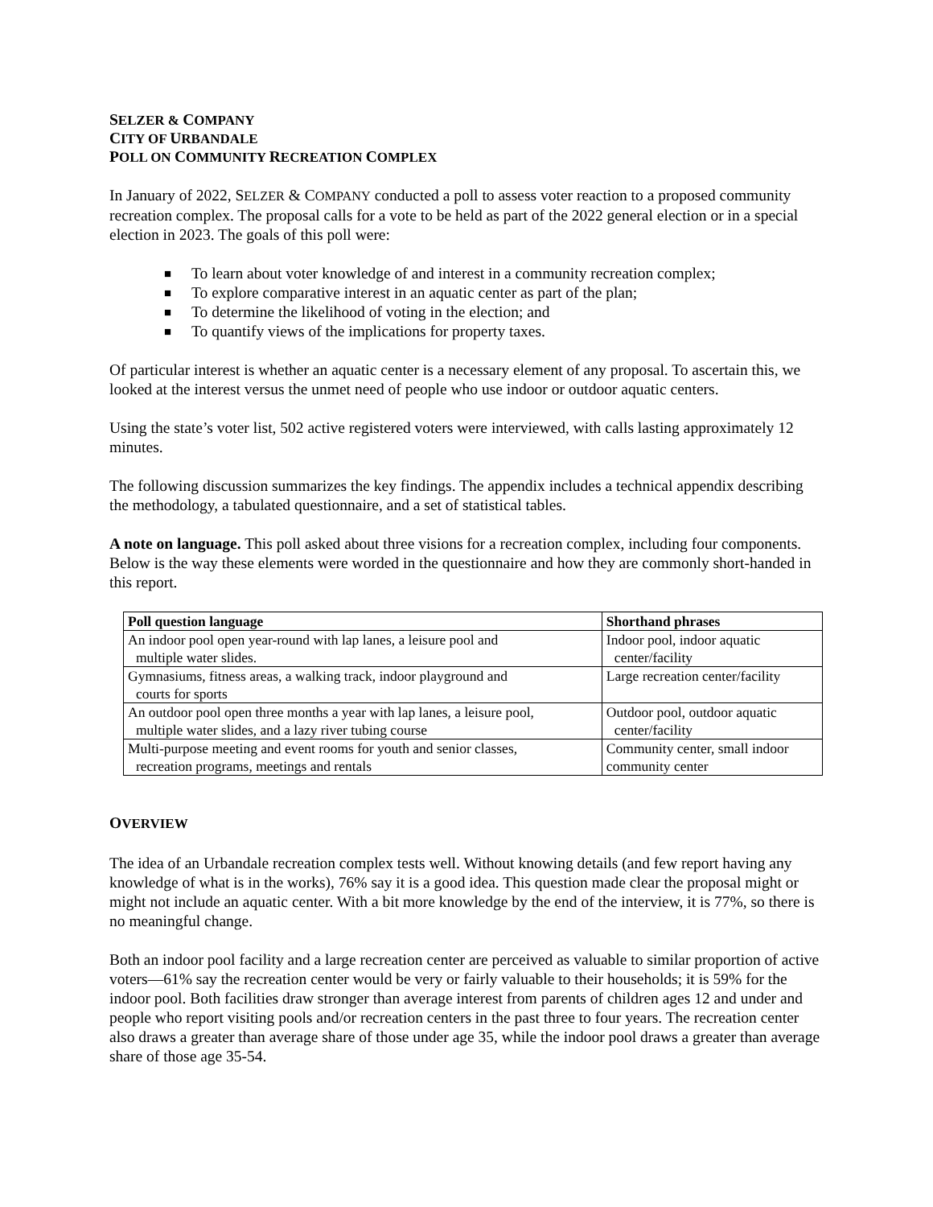SELZER & COMPANY
CITY OF URBANDALE
POLL ON COMMUNITY RECREATION COMPLEX
In January of 2022, SELZER & COMPANY conducted a poll to assess voter reaction to a proposed community recreation complex. The proposal calls for a vote to be held as part of the 2022 general election or in a special election in 2023. The goals of this poll were:
■ To learn about voter knowledge of and interest in a community recreation complex;
■ To explore comparative interest in an aquatic center as part of the plan;
■ To determine the likelihood of voting in the election; and
■ To quantify views of the implications for property taxes.
Of particular interest is whether an aquatic center is a necessary element of any proposal. To ascertain this, we looked at the interest versus the unmet need of people who use indoor or outdoor aquatic centers.
Using the state’s voter list, 502 active registered voters were interviewed, with calls lasting approximately 12 minutes.
The following discussion summarizes the key findings. The appendix includes a technical appendix describing the methodology, a tabulated questionnaire, and a set of statistical tables.
A note on language. This poll asked about three visions for a recreation complex, including four components. Below is the way these elements were worded in the questionnaire and how they are commonly short-handed in this report.
| Poll question language | Shorthand phrases |
| --- | --- |
| An indoor pool open year-round with lap lanes, a leisure pool and multiple water slides. | Indoor pool, indoor aquatic center/facility |
| Gymnasiums, fitness areas, a walking track, indoor playground and courts for sports | Large recreation center/facility |
| An outdoor pool open three months a year with lap lanes, a leisure pool, multiple water slides, and a lazy river tubing course | Outdoor pool, outdoor aquatic center/facility |
| Multi-purpose meeting and event rooms for youth and senior classes, recreation programs, meetings and rentals | Community center, small indoor community center |
OVERVIEW
The idea of an Urbandale recreation complex tests well. Without knowing details (and few report having any knowledge of what is in the works), 76% say it is a good idea. This question made clear the proposal might or might not include an aquatic center. With a bit more knowledge by the end of the interview, it is 77%, so there is no meaningful change.
Both an indoor pool facility and a large recreation center are perceived as valuable to similar proportion of active voters—61% say the recreation center would be very or fairly valuable to their households; it is 59% for the indoor pool. Both facilities draw stronger than average interest from parents of children ages 12 and under and people who report visiting pools and/or recreation centers in the past three to four years. The recreation center also draws a greater than average share of those under age 35, while the indoor pool draws a greater than average share of those age 35-54.